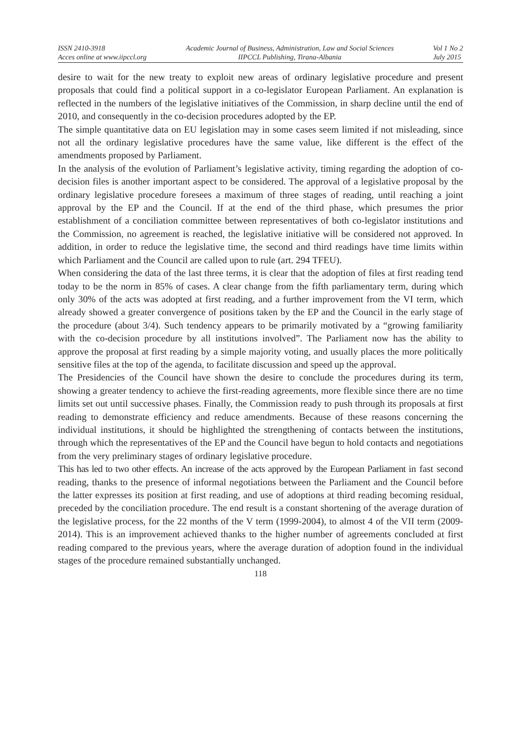ISSN 2410-3918
Acces online at www.iipccl.org
Academic Journal of Business, Administration, Law and Social Sciences
IIPCCL Publishing, Tirana-Albania
Vol 1 No 2
July 2015
desire to wait for the new treaty to exploit new areas of ordinary legislative procedure and present proposals that could find a political support in a co-legislator European Parliament. An explanation is reflected in the numbers of the legislative initiatives of the Commission, in sharp decline until the end of 2010, and consequently in the co-decision procedures adopted by the EP.
The simple quantitative data on EU legislation may in some cases seem limited if not misleading, since not all the ordinary legislative procedures have the same value, like different is the effect of the amendments proposed by Parliament.
In the analysis of the evolution of Parliament’s legislative activity, timing regarding the adoption of co-decision files is another important aspect to be considered. The approval of a legislative proposal by the ordinary legislative procedure foresees a maximum of three stages of reading, until reaching a joint approval by the EP and the Council. If at the end of the third phase, which presumes the prior establishment of a conciliation committee between representatives of both co-legislator institutions and the Commission, no agreement is reached, the legislative initiative will be considered not approved. In addition, in order to reduce the legislative time, the second and third readings have time limits within which Parliament and the Council are called upon to rule (art. 294 TFEU).
When considering the data of the last three terms, it is clear that the adoption of files at first reading tend today to be the norm in 85% of cases. A clear change from the fifth parliamentary term, during which only 30% of the acts was adopted at first reading, and a further improvement from the VI term, which already showed a greater convergence of positions taken by the EP and the Council in the early stage of the procedure (about 3/4). Such tendency appears to be primarily motivated by a “growing familiarity with the co-decision procedure by all institutions involved”. The Parliament now has the ability to approve the proposal at first reading by a simple majority voting, and usually places the more politically sensitive files at the top of the agenda, to facilitate discussion and speed up the approval.
The Presidencies of the Council have shown the desire to conclude the procedures during its term, showing a greater tendency to achieve the first-reading agreements, more flexible since there are no time limits set out until successive phases. Finally, the Commission ready to push through its proposals at first reading to demonstrate efficiency and reduce amendments. Because of these reasons concerning the individual institutions, it should be highlighted the strengthening of contacts between the institutions, through which the representatives of the EP and the Council have begun to hold contacts and negotiations from the very preliminary stages of ordinary legislative procedure.
This has led to two other effects. An increase of the acts approved by the European Parliament in fast second reading, thanks to the presence of informal negotiations between the Parliament and the Council before the latter expresses its position at first reading, and use of adoptions at third reading becoming residual, preceded by the conciliation procedure. The end result is a constant shortening of the average duration of the legislative process, for the 22 months of the V term (1999-2004), to almost 4 of the VII term (2009-2014). This is an improvement achieved thanks to the higher number of agreements concluded at first reading compared to the previous years, where the average duration of adoption found in the individual stages of the procedure remained substantially unchanged.
118